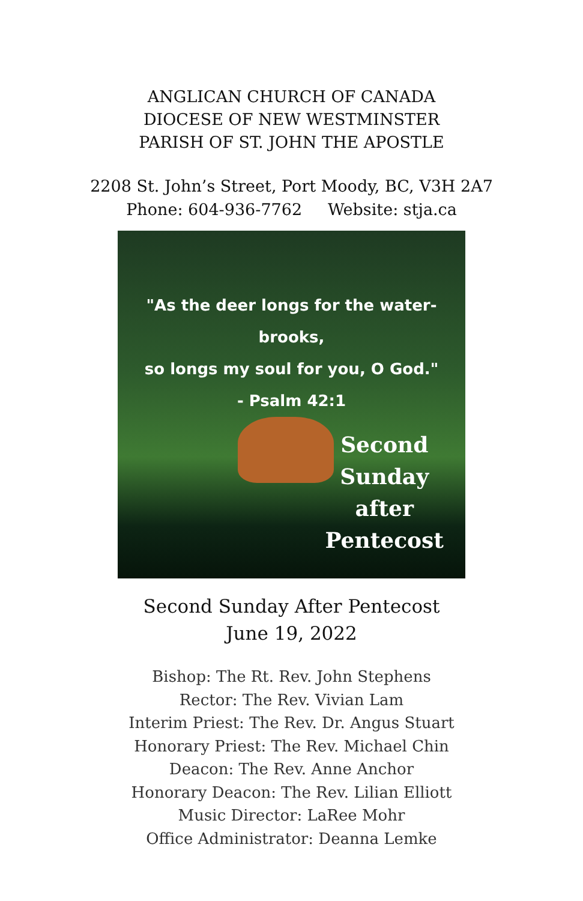ANGLICAN CHURCH OF CANADA
DIOCESE OF NEW WESTMINSTER
PARISH OF ST. JOHN THE APOSTLE
2208 St. John’s Street, Port Moody, BC, V3H 2A7
Phone: 604-936-7762 Website: stja.ca
"As the deer longs for the water-brooks,
so longs my soul for you, O God."
- Psalm 42:1
Second
Sunday
after
Pentecost
Second Sunday After Pentecost
June 19, 2022
Bishop: The Rt. Rev. John Stephens
Rector: The Rev. Vivian Lam
Interim Priest: The Rev. Dr. Angus Stuart
Honorary Priest: The Rev. Michael Chin
Deacon: The Rev. Anne Anchor
Honorary Deacon: The Rev. Lilian Elliott
Music Director: LaRee Mohr
Office Administrator: Deanna Lemke